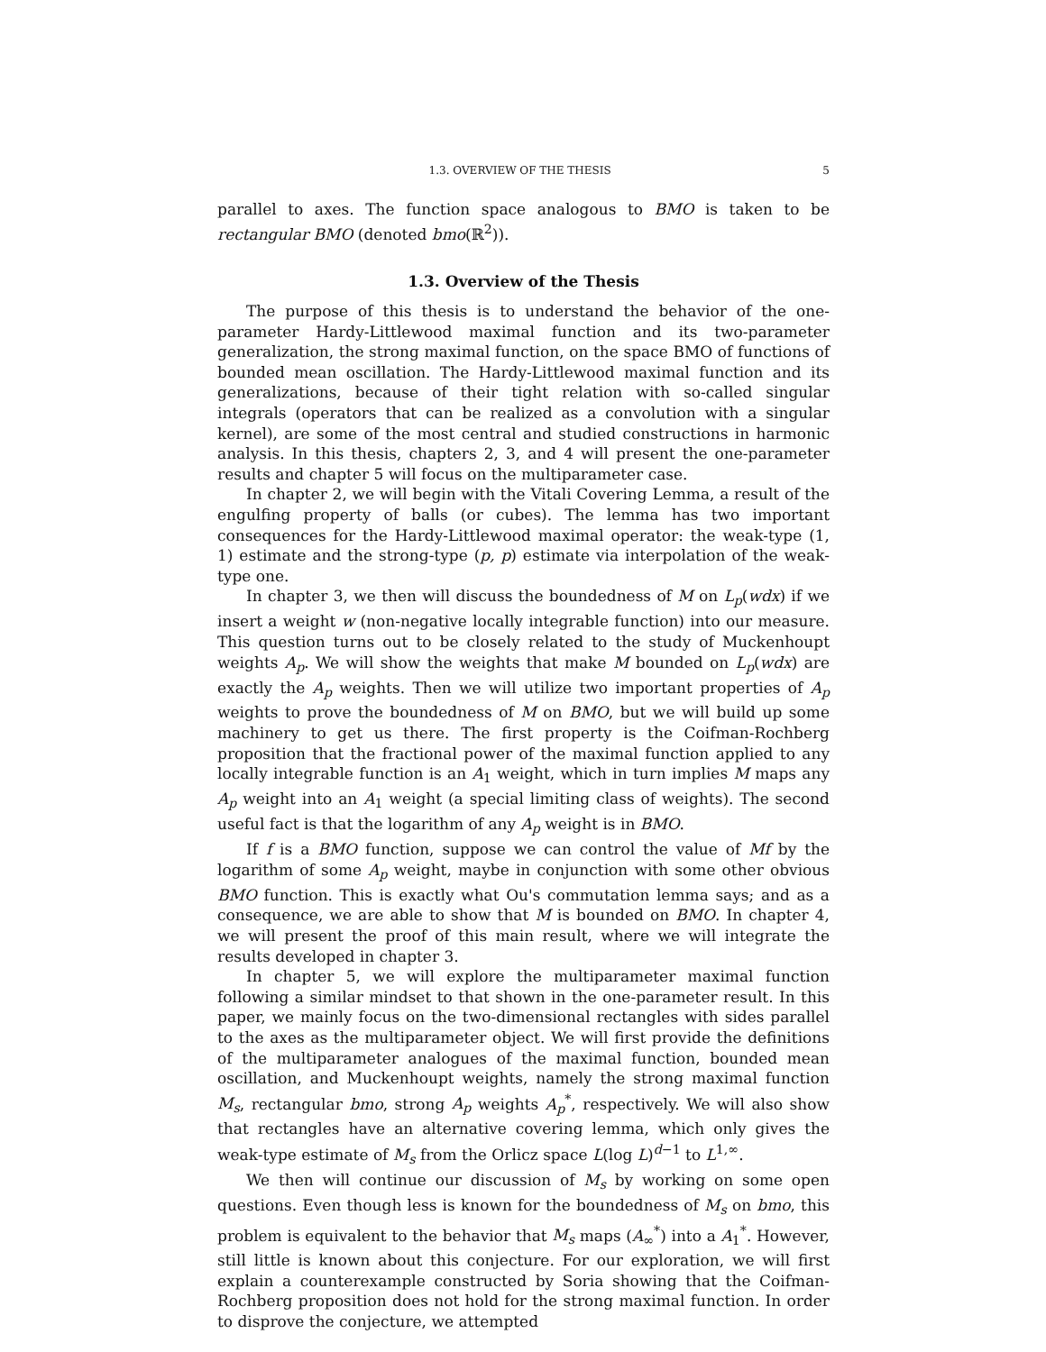1.3. OVERVIEW OF THE THESIS 5
parallel to axes. The function space analogous to BMO is taken to be rectangular BMO (denoted bmo(ℝ<sup>2</sup>)).
1.3. Overview of the Thesis
The purpose of this thesis is to understand the behavior of the one-parameter Hardy-Littlewood maximal function and its two-parameter generalization, the strong maximal function, on the space BMO of functions of bounded mean oscillation. The Hardy-Littlewood maximal function and its generalizations, because of their tight relation with so-called singular integrals (operators that can be realized as a convolution with a singular kernel), are some of the most central and studied constructions in harmonic analysis. In this thesis, chapters 2, 3, and 4 will present the one-parameter results and chapter 5 will focus on the multiparameter case.
In chapter 2, we will begin with the Vitali Covering Lemma, a result of the engulfing property of balls (or cubes). The lemma has two important consequences for the Hardy-Littlewood maximal operator: the weak-type (1, 1) estimate and the strong-type (p, p) estimate via interpolation of the weak-type one.
In chapter 3, we then will discuss the boundedness of M on L<sub>p</sub>(wdx) if we insert a weight w (non-negative locally integrable function) into our measure. This question turns out to be closely related to the study of Muckenhoupt weights A<sub>p</sub>. We will show the weights that make M bounded on L<sub>p</sub>(wdx) are exactly the A<sub>p</sub> weights. Then we will utilize two important properties of A<sub>p</sub> weights to prove the boundedness of M on BMO, but we will build up some machinery to get us there. The first property is the Coifman-Rochberg proposition that the fractional power of the maximal function applied to any locally integrable function is an A<sub>1</sub> weight, which in turn implies M maps any A<sub>p</sub> weight into an A<sub>1</sub> weight (a special limiting class of weights). The second useful fact is that the logarithm of any A<sub>p</sub> weight is in BMO.
If f is a BMO function, suppose we can control the value of Mf by the logarithm of some A<sub>p</sub> weight, maybe in conjunction with some other obvious BMO function. This is exactly what Ou's commutation lemma says; and as a consequence, we are able to show that M is bounded on BMO. In chapter 4, we will present the proof of this main result, where we will integrate the results developed in chapter 3.
In chapter 5, we will explore the multiparameter maximal function following a similar mindset to that shown in the one-parameter result. In this paper, we mainly focus on the two-dimensional rectangles with sides parallel to the axes as the multiparameter object. We will first provide the definitions of the multiparameter analogues of the maximal function, bounded mean oscillation, and Muckenhoupt weights, namely the strong maximal function M<sub>s</sub>, rectangular bmo, strong A<sub>p</sub> weights A<sub>p</sub><sup>*</sup>, respectively. We will also show that rectangles have an alternative covering lemma, which only gives the weak-type estimate of M<sub>s</sub> from the Orlicz space L(log L)<sup>d−1</sup> to L<sup>1,∞</sup>.
We then will continue our discussion of M<sub>s</sub> by working on some open questions. Even though less is known for the boundedness of M<sub>s</sub> on bmo, this problem is equivalent to the behavior that M<sub>s</sub> maps (A<sub>∞</sub><sup>*</sup>) into a A<sub>1</sub><sup>*</sup>. However, still little is known about this conjecture. For our exploration, we will first explain a counterexample constructed by Soria showing that the Coifman-Rochberg proposition does not hold for the strong maximal function. In order to disprove the conjecture, we attempted